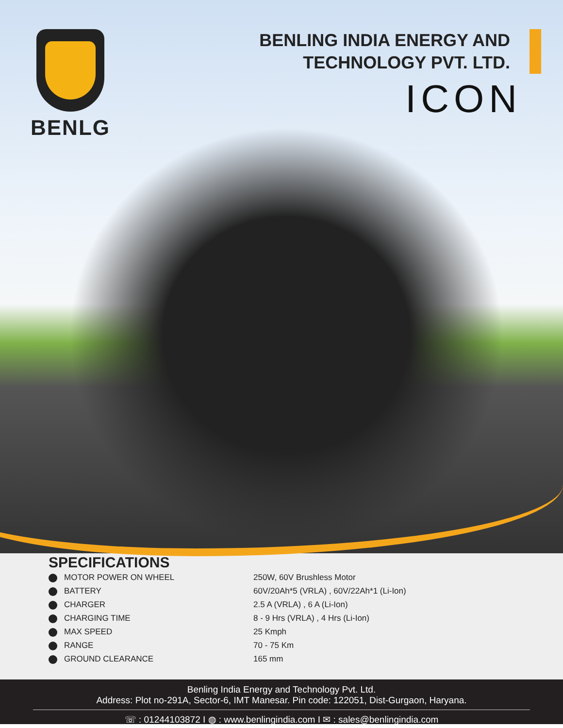BENLG
BENLING INDIA ENERGY AND
TECHNOLOGY PVT. LTD.
ICON
SPECIFICATIONS
| MOTOR POWER ON WHEEL | 250W, 60V Brushless Motor |
| BATTERY | 60V/20Ah*5 (VRLA) , 60V/22Ah*1 (Li-Ion) |
| CHARGER | 2.5 A (VRLA) , 6 A (Li-Ion) |
| CHARGING TIME | 8 - 9 Hrs (VRLA) , 4 Hrs (Li-Ion) |
| MAX SPEED | 25 Kmph |
| RANGE | 70 - 75 Km |
| GROUND CLEARANCE | 165 mm |
Benling India Energy and Technology Pvt. Ltd.
Address: Plot no-291A, Sector-6, IMT Manesar. Pin code: 122051, Dist-Gurgaon, Haryana.
☏ : 01244103872 I ◍ : www.benlingindia.com I ✉ : sales@benlingindia.com